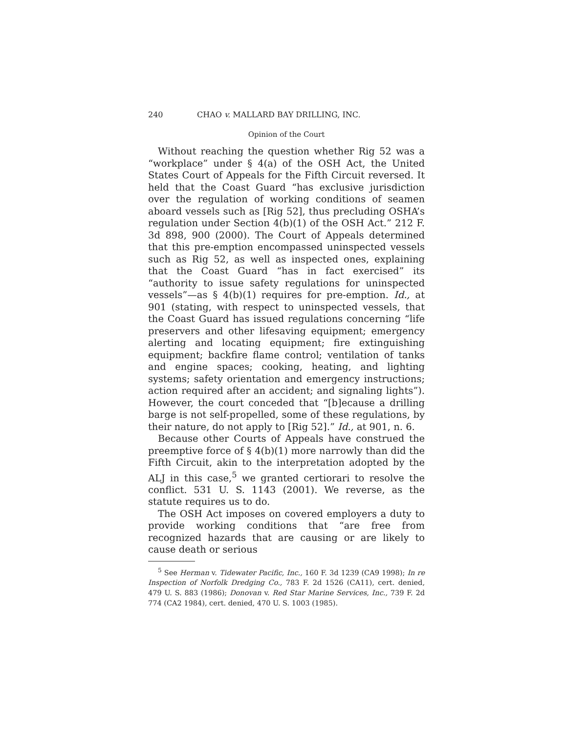240 CHAO v. MALLARD BAY DRILLING, INC.
Opinion of the Court
Without reaching the question whether Rig 52 was a “workplace” under § 4(a) of the OSH Act, the United States Court of Appeals for the Fifth Circuit reversed. It held that the Coast Guard “has exclusive jurisdiction over the regulation of working conditions of seamen aboard vessels such as [Rig 52], thus precluding OSHA’s regulation under Section 4(b)(1) of the OSH Act.” 212 F. 3d 898, 900 (2000). The Court of Appeals determined that this pre-emption encompassed uninspected vessels such as Rig 52, as well as inspected ones, explaining that the Coast Guard “has in fact exercised” its “authority to issue safety regulations for uninspected vessels”—as § 4(b)(1) requires for pre-emption. Id., at 901 (stating, with respect to uninspected vessels, that the Coast Guard has issued regulations concerning “life preservers and other lifesaving equipment; emergency alerting and locating equipment; fire extinguishing equipment; backfire flame control; ventilation of tanks and engine spaces; cooking, heating, and lighting systems; safety orientation and emergency instructions; action required after an accident; and signaling lights”). However, the court conceded that “[b]ecause a drilling barge is not self-propelled, some of these regulations, by their nature, do not apply to [Rig 52].” Id., at 901, n. 6.
Because other Courts of Appeals have construed the preemptive force of § 4(b)(1) more narrowly than did the Fifth Circuit, akin to the interpretation adopted by the ALJ in this case,<sup>5</sup> we granted certiorari to resolve the conflict. 531 U. S. 1143 (2001). We reverse, as the statute requires us to do.
The OSH Act imposes on covered employers a duty to provide working conditions that “are free from recognized hazards that are causing or are likely to cause death or serious
<sup>5</sup> See Herman v. Tidewater Pacific, Inc., 160 F. 3d 1239 (CA9 1998); In re Inspection of Norfolk Dredging Co., 783 F. 2d 1526 (CA11), cert. denied, 479 U. S. 883 (1986); Donovan v. Red Star Marine Services, Inc., 739 F. 2d 774 (CA2 1984), cert. denied, 470 U. S. 1003 (1985).